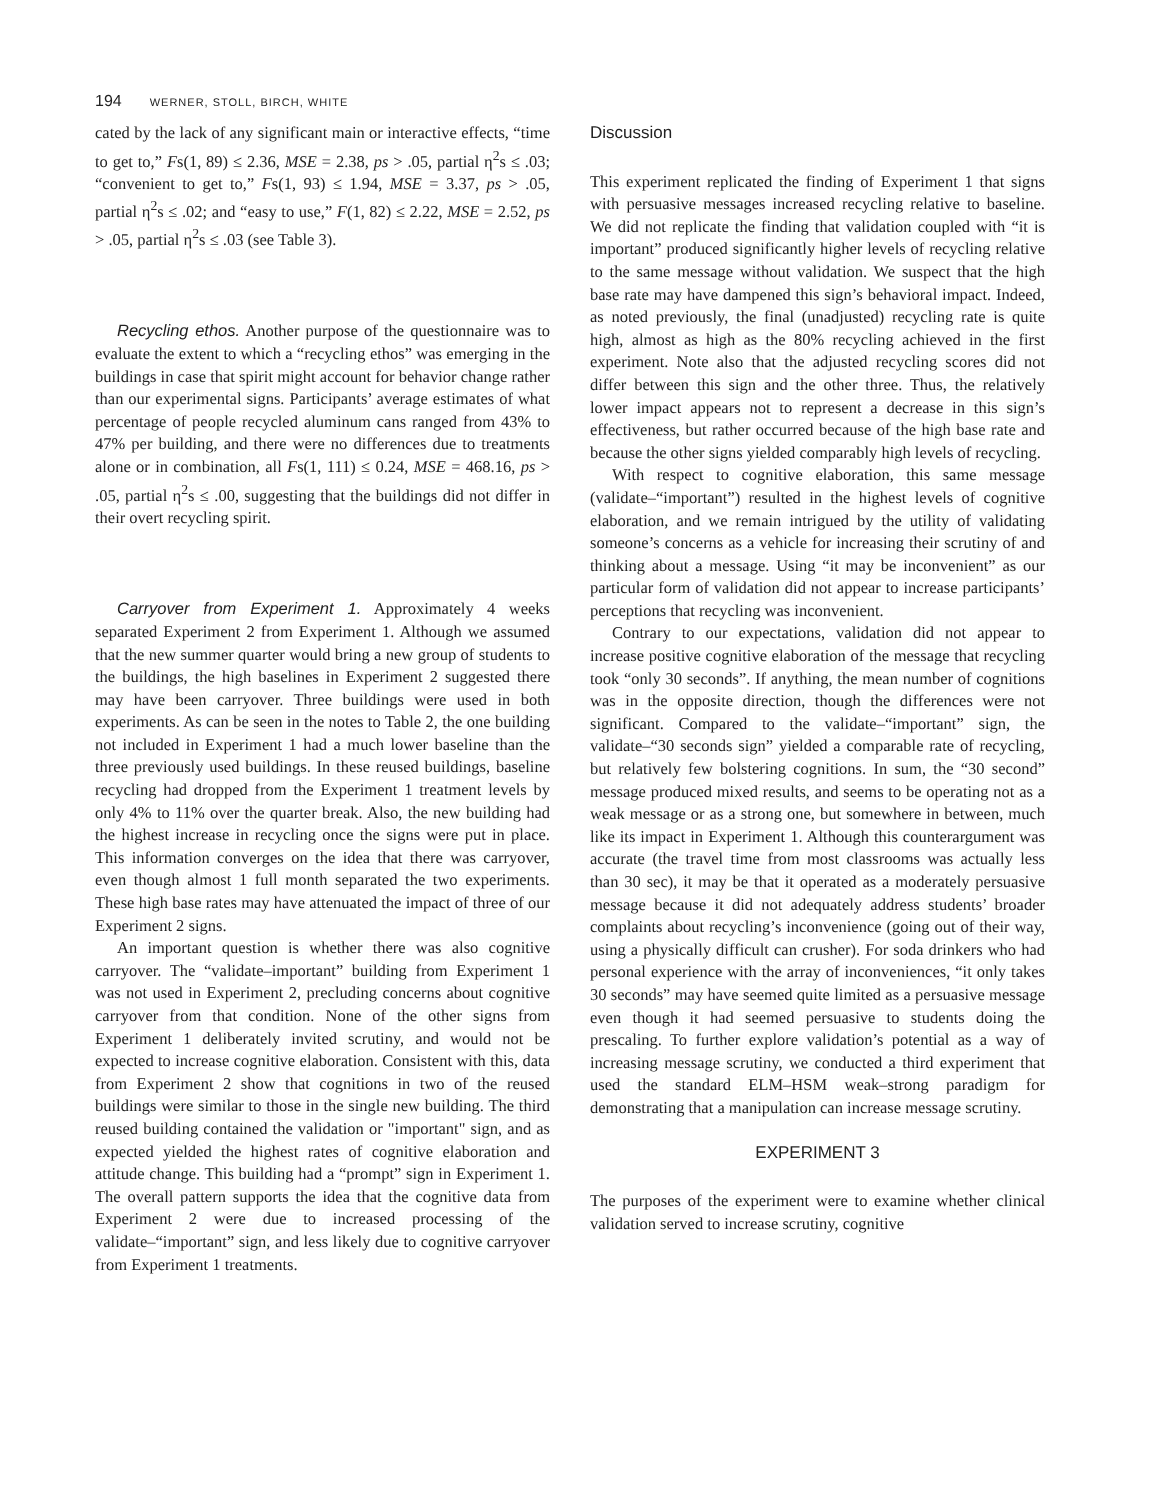194 WERNER, STOLL, BIRCH, WHITE
cated by the lack of any significant main or interactive effects, “time to get to,” Fs(1, 89) ≤ 2.36, MSE = 2.38, ps > .05, partial η<sup>2</sup>s ≤ .03; “convenient to get to,” Fs(1, 93) ≤ 1.94, MSE = 3.37, ps > .05, partial η<sup>2</sup>s ≤ .02; and “easy to use,” F(1, 82) ≤ 2.22, MSE = 2.52, ps > .05, partial η<sup>2</sup>s ≤ .03 (see Table 3).
Recycling ethos. Another purpose of the questionnaire was to evaluate the extent to which a “recycling ethos” was emerging in the buildings in case that spirit might account for behavior change rather than our experimental signs. Participants’ average estimates of what percentage of people recycled aluminum cans ranged from 43% to 47% per building, and there were no differences due to treatments alone or in combination, all Fs(1, 111) ≤ 0.24, MSE = 468.16, ps > .05, partial η<sup>2</sup>s ≤ .00, suggesting that the buildings did not differ in their overt recycling spirit.
Carryover from Experiment 1. Approximately 4 weeks separated Experiment 2 from Experiment 1. Although we assumed that the new summer quarter would bring a new group of students to the buildings, the high baselines in Experiment 2 suggested there may have been carryover. Three buildings were used in both experiments. As can be seen in the notes to Table 2, the one building not included in Experiment 1 had a much lower baseline than the three previously used buildings. In these reused buildings, baseline recycling had dropped from the Experiment 1 treatment levels by only 4% to 11% over the quarter break. Also, the new building had the highest increase in recycling once the signs were put in place. This information converges on the idea that there was carryover, even though almost 1 full month separated the two experiments. These high base rates may have attenuated the impact of three of our Experiment 2 signs.
An important question is whether there was also cognitive carryover. The “validate–important” building from Experiment 1 was not used in Experiment 2, precluding concerns about cognitive carryover from that condition. None of the other signs from Experiment 1 deliberately invited scrutiny, and would not be expected to increase cognitive elaboration. Consistent with this, data from Experiment 2 show that cognitions in two of the reused buildings were similar to those in the single new building. The third reused building contained the validation or "important" sign, and as expected yielded the highest rates of cognitive elaboration and attitude change. This building had a “prompt” sign in Experiment 1. The overall pattern supports the idea that the cognitive data from Experiment 2 were due to increased processing of the validate–“important” sign, and less likely due to cognitive carryover from Experiment 1 treatments.
Discussion
This experiment replicated the finding of Experiment 1 that signs with persuasive messages increased recycling relative to baseline. We did not replicate the finding that validation coupled with “it is important” produced significantly higher levels of recycling relative to the same message without validation. We suspect that the high base rate may have dampened this sign’s behavioral impact. Indeed, as noted previously, the final (unadjusted) recycling rate is quite high, almost as high as the 80% recycling achieved in the first experiment. Note also that the adjusted recycling scores did not differ between this sign and the other three. Thus, the relatively lower impact appears not to represent a decrease in this sign’s effectiveness, but rather occurred because of the high base rate and because the other signs yielded comparably high levels of recycling.
With respect to cognitive elaboration, this same message (validate–“important”) resulted in the highest levels of cognitive elaboration, and we remain intrigued by the utility of validating someone’s concerns as a vehicle for increasing their scrutiny of and thinking about a message. Using “it may be inconvenient” as our particular form of validation did not appear to increase participants’ perceptions that recycling was inconvenient.
Contrary to our expectations, validation did not appear to increase positive cognitive elaboration of the message that recycling took “only 30 seconds”. If anything, the mean number of cognitions was in the opposite direction, though the differences were not significant. Compared to the validate–“important” sign, the validate–“30 seconds sign” yielded a comparable rate of recycling, but relatively few bolstering cognitions. In sum, the “30 second” message produced mixed results, and seems to be operating not as a weak message or as a strong one, but somewhere in between, much like its impact in Experiment 1. Although this counterargument was accurate (the travel time from most classrooms was actually less than 30 sec), it may be that it operated as a moderately persuasive message because it did not adequately address students’ broader complaints about recycling’s inconvenience (going out of their way, using a physically difficult can crusher). For soda drinkers who had personal experience with the array of inconveniences, “it only takes 30 seconds” may have seemed quite limited as a persuasive message even though it had seemed persuasive to students doing the prescaling. To further explore validation’s potential as a way of increasing message scrutiny, we conducted a third experiment that used the standard ELM–HSM weak–strong paradigm for demonstrating that a manipulation can increase message scrutiny.
EXPERIMENT 3
The purposes of the experiment were to examine whether clinical validation served to increase scrutiny, cognitive